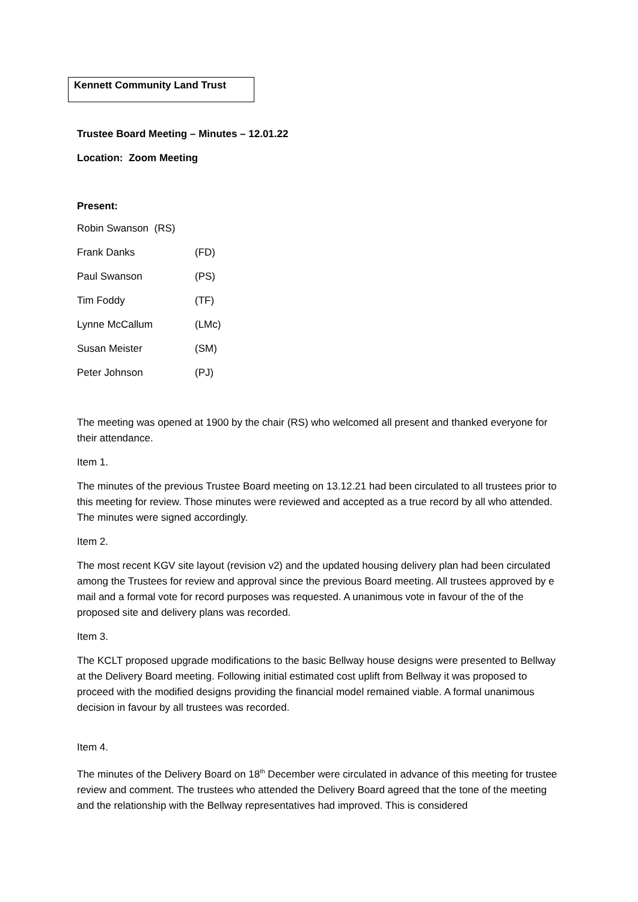Kennett Community Land Trust
Trustee Board Meeting – Minutes – 12.01.22
Location: Zoom Meeting
Present:
| Robin Swanson (RS) | |
| Frank Danks | (FD) |
| Paul Swanson | (PS) |
| Tim Foddy | (TF) |
| Lynne McCallum | (LMc) |
| Susan Meister | (SM) |
| Peter Johnson | (PJ) |
The meeting was opened at 1900 by the chair (RS) who welcomed all present and thanked everyone for their attendance.
Item 1.
The minutes of the previous Trustee Board meeting on 13.12.21 had been circulated to all trustees prior to this meeting for review. Those minutes were reviewed and accepted as a true record by all who attended. The minutes were signed accordingly.
Item 2.
The most recent KGV site layout (revision v2) and the updated housing delivery plan had been circulated among the Trustees for review and approval since the previous Board meeting. All trustees approved by e mail and a formal vote for record purposes was requested. A unanimous vote in favour of the of the proposed site and delivery plans was recorded.
Item 3.
The KCLT proposed upgrade modifications to the basic Bellway house designs were presented to Bellway at the Delivery Board meeting. Following initial estimated cost uplift from Bellway it was proposed to proceed with the modified designs providing the financial model remained viable. A formal unanimous decision in favour by all trustees was recorded.
Item 4.
The minutes of the Delivery Board on 18<sup>th</sup> December were circulated in advance of this meeting for trustee review and comment. The trustees who attended the Delivery Board agreed that the tone of the meeting and the relationship with the Bellway representatives had improved. This is considered